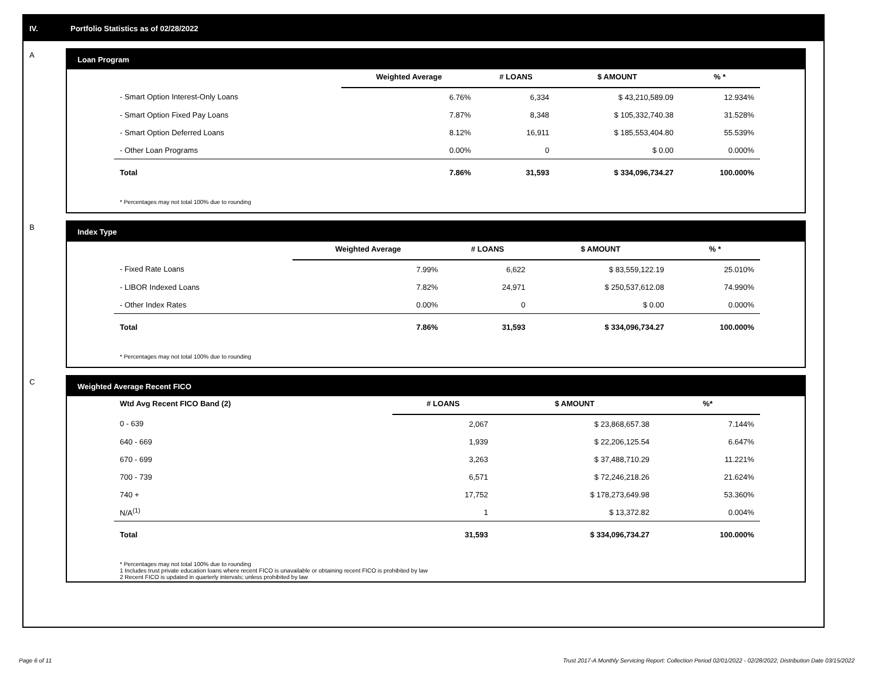IV. Portfolio Statistics as of 02/28/2022
A
Loan Program
| | Weighted Average | # LOANS | $ AMOUNT | % * |
| --- | --- | --- | --- | --- |
| - Smart Option Interest-Only Loans | 6.76% | 6,334 | $ 43,210,589.09 | 12.934% |
| - Smart Option Fixed Pay Loans | 7.87% | 8,348 | $ 105,332,740.38 | 31.528% |
| - Smart Option Deferred Loans | 8.12% | 16,911 | $ 185,553,404.80 | 55.539% |
| - Other Loan Programs | 0.00% | 0 | $ 0.00 | 0.000% |
| Total | 7.86% | 31,593 | $ 334,096,734.27 | 100.000% |
* Percentages may not total 100% due to rounding
B
Index Type
| | Weighted Average | # LOANS | $ AMOUNT | % * |
| --- | --- | --- | --- | --- |
| - Fixed Rate Loans | 7.99% | 6,622 | $ 83,559,122.19 | 25.010% |
| - LIBOR Indexed Loans | 7.82% | 24,971 | $ 250,537,612.08 | 74.990% |
| - Other Index Rates | 0.00% | 0 | $ 0.00 | 0.000% |
| Total | 7.86% | 31,593 | $ 334,096,734.27 | 100.000% |
* Percentages may not total 100% due to rounding
C
Weighted Average Recent FICO
| Wtd Avg Recent FICO Band (2) | # LOANS | $ AMOUNT | %* |
| --- | --- | --- | --- |
| 0 - 639 | 2,067 | $ 23,868,657.38 | 7.144% |
| 640 - 669 | 1,939 | $ 22,206,125.54 | 6.647% |
| 670 - 699 | 3,263 | $ 37,488,710.29 | 11.221% |
| 700 - 739 | 6,571 | $ 72,246,218.26 | 21.624% |
| 740 + | 17,752 | $ 178,273,649.98 | 53.360% |
| N/A<sup>(1)</sup> | 1 | $ 13,372.82 | 0.004% |
| Total | 31,593 | $ 334,096,734.27 | 100.000% |
* Percentages may not total 100% due to rounding
1 Includes trust private education loans where recent FICO is unavailable or obtaining recent FICO is prohibited by law
2 Recent FICO is updated in quarterly intervals; unless prohibited by law
Page 6 of 11 Trust 2017-A Monthly Servicing Report: Collection Period 02/01/2022 - 02/28/2022, Distribution Date 03/15/2022